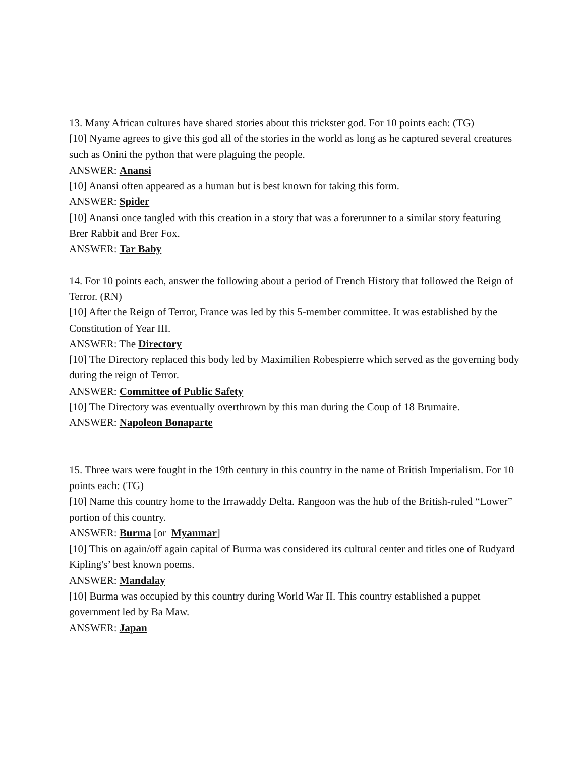13. Many African cultures have shared stories about this trickster god. For 10 points each: (TG)
[10] Nyame agrees to give this god all of the stories in the world as long as he captured several creatures such as Onini the python that were plaguing the people.
ANSWER: Anansi
[10] Anansi often appeared as a human but is best known for taking this form.
ANSWER: Spider
[10] Anansi once tangled with this creation in a story that was a forerunner to a similar story featuring Brer Rabbit and Brer Fox.
ANSWER: Tar Baby
14. For 10 points each, answer the following about a period of French History that followed the Reign of Terror. (RN)
[10] After the Reign of Terror, France was led by this 5-member committee. It was established by the Constitution of Year III.
ANSWER: The Directory
[10] The Directory replaced this body led by Maximilien Robespierre which served as the governing body during the reign of Terror.
ANSWER: Committee of Public Safety
[10] The Directory was eventually overthrown by this man during the Coup of 18 Brumaire.
ANSWER: Napoleon Bonaparte
15. Three wars were fought in the 19th century in this country in the name of British Imperialism. For 10 points each: (TG)
[10] Name this country home to the Irrawaddy Delta. Rangoon was the hub of the British-ruled “Lower” portion of this country.
ANSWER: Burma [or Myanmar]
[10] This on again/off again capital of Burma was considered its cultural center and titles one of Rudyard Kipling's’ best known poems.
ANSWER: Mandalay
[10] Burma was occupied by this country during World War II. This country established a puppet government led by Ba Maw.
ANSWER: Japan